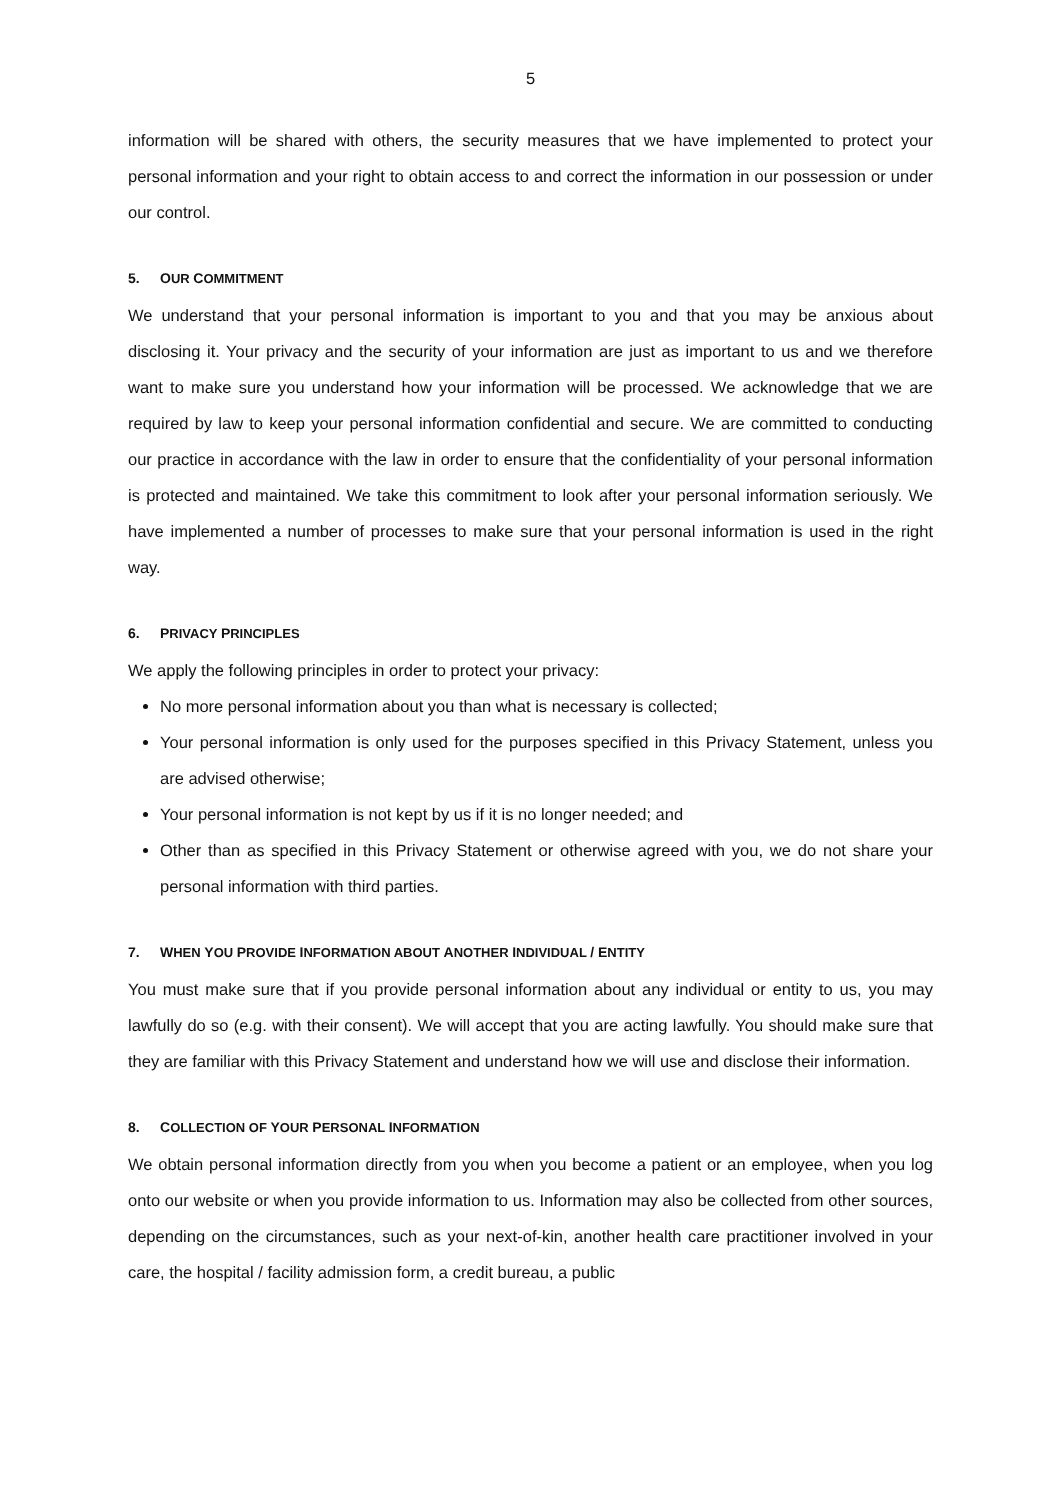5
information will be shared with others, the security measures that we have implemented to protect your personal information and your right to obtain access to and correct the information in our possession or under our control.
5. OUR COMMITMENT
We understand that your personal information is important to you and that you may be anxious about disclosing it. Your privacy and the security of your information are just as important to us and we therefore want to make sure you understand how your information will be processed. We acknowledge that we are required by law to keep your personal information confidential and secure. We are committed to conducting our practice in accordance with the law in order to ensure that the confidentiality of your personal information is protected and maintained. We take this commitment to look after your personal information seriously. We have implemented a number of processes to make sure that your personal information is used in the right way.
6. PRIVACY PRINCIPLES
We apply the following principles in order to protect your privacy:
No more personal information about you than what is necessary is collected;
Your personal information is only used for the purposes specified in this Privacy Statement, unless you are advised otherwise;
Your personal information is not kept by us if it is no longer needed; and
Other than as specified in this Privacy Statement or otherwise agreed with you, we do not share your personal information with third parties.
7. WHEN YOU PROVIDE INFORMATION ABOUT ANOTHER INDIVIDUAL / ENTITY
You must make sure that if you provide personal information about any individual or entity to us, you may lawfully do so (e.g. with their consent). We will accept that you are acting lawfully. You should make sure that they are familiar with this Privacy Statement and understand how we will use and disclose their information.
8. COLLECTION OF YOUR PERSONAL INFORMATION
We obtain personal information directly from you when you become a patient or an employee, when you log onto our website or when you provide information to us. Information may also be collected from other sources, depending on the circumstances, such as your next-of-kin, another health care practitioner involved in your care, the hospital / facility admission form, a credit bureau, a public